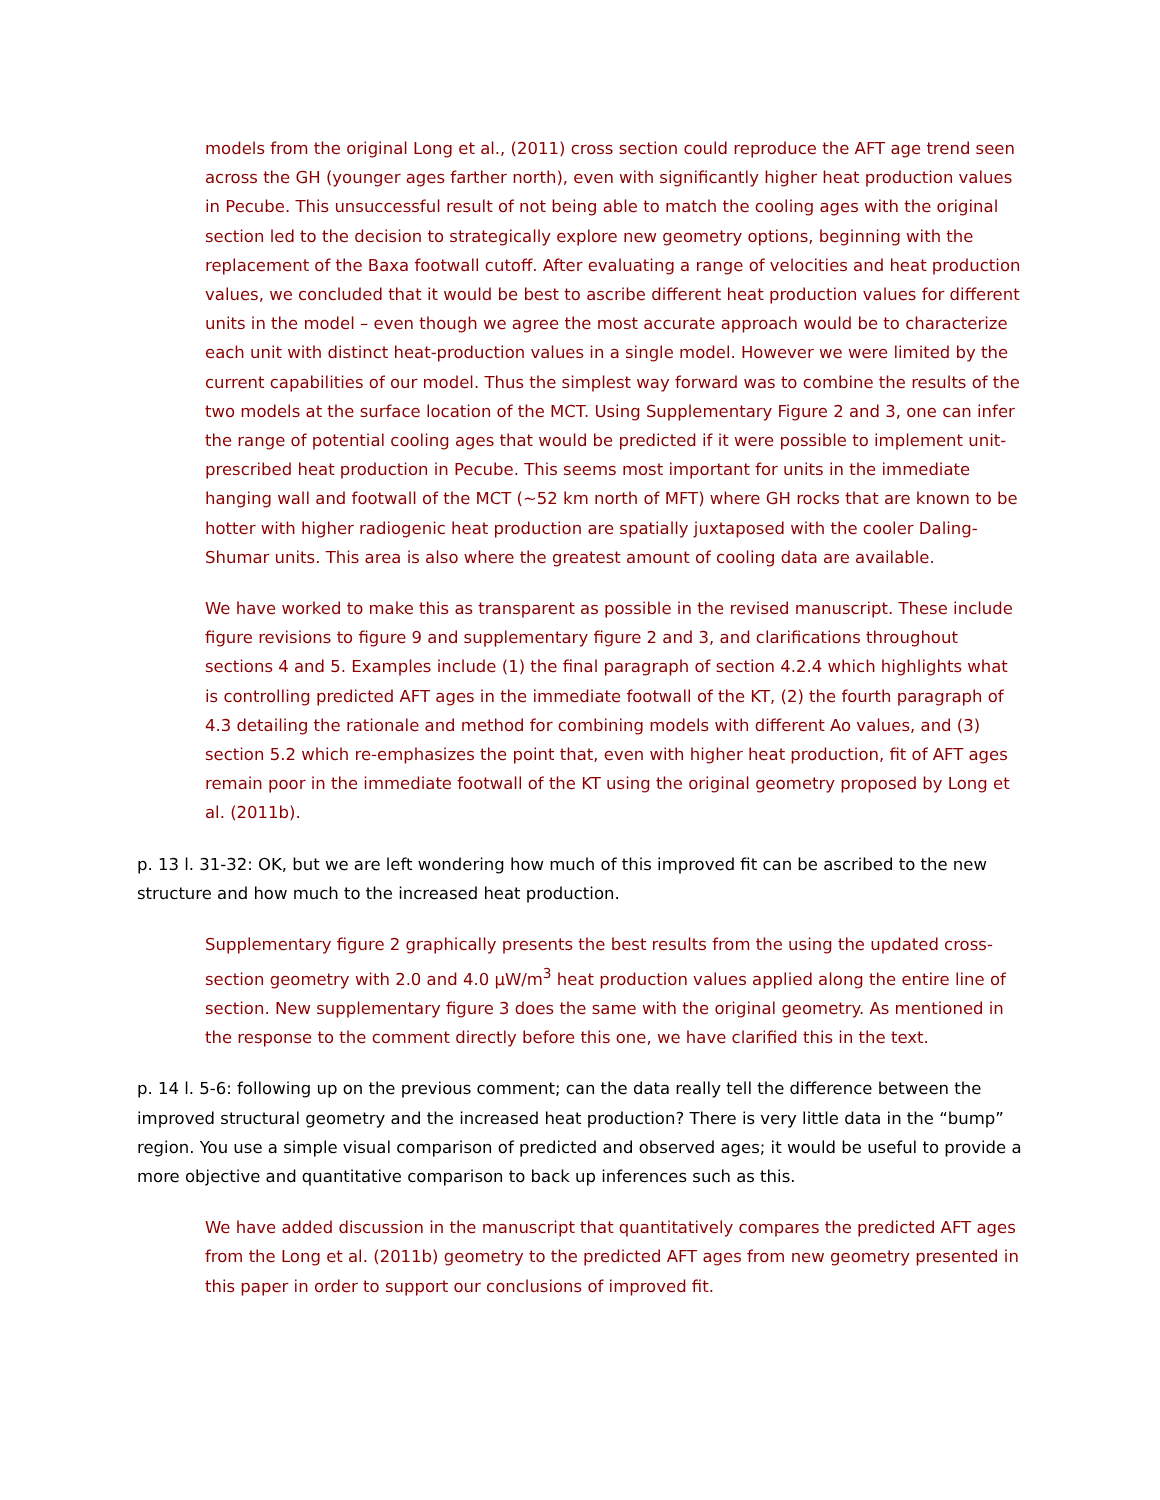models from the original Long et al., (2011) cross section could reproduce the AFT age trend seen across the GH (younger ages farther north), even with significantly higher heat production values in Pecube. This unsuccessful result of not being able to match the cooling ages with the original section led to the decision to strategically explore new geometry options, beginning with the replacement of the Baxa footwall cutoff. After evaluating a range of velocities and heat production values, we concluded that it would be best to ascribe different heat production values for different units in the model – even though we agree the most accurate approach would be to characterize each unit with distinct heat-production values in a single model. However we were limited by the current capabilities of our model. Thus the simplest way forward was to combine the results of the two models at the surface location of the MCT. Using Supplementary Figure 2 and 3, one can infer the range of potential cooling ages that would be predicted if it were possible to implement unit-prescribed heat production in Pecube. This seems most important for units in the immediate hanging wall and footwall of the MCT (~52 km north of MFT) where GH rocks that are known to be hotter with higher radiogenic heat production are spatially juxtaposed with the cooler Daling-Shumar units. This area is also where the greatest amount of cooling data are available.
We have worked to make this as transparent as possible in the revised manuscript. These include figure revisions to figure 9 and supplementary figure 2 and 3, and clarifications throughout sections 4 and 5. Examples include (1) the final paragraph of section 4.2.4 which highlights what is controlling predicted AFT ages in the immediate footwall of the KT, (2) the fourth paragraph of 4.3 detailing the rationale and method for combining models with different Ao values, and (3) section 5.2 which re-emphasizes the point that, even with higher heat production, fit of AFT ages remain poor in the immediate footwall of the KT using the original geometry proposed by Long et al. (2011b).
p. 13 l. 31-32: OK, but we are left wondering how much of this improved fit can be ascribed to the new structure and how much to the increased heat production.
Supplementary figure 2 graphically presents the best results from the using the updated cross-section geometry with 2.0 and 4.0 µW/m<sup>3</sup> heat production values applied along the entire line of section. New supplementary figure 3 does the same with the original geometry. As mentioned in the response to the comment directly before this one, we have clarified this in the text.
p. 14 l. 5-6: following up on the previous comment; can the data really tell the difference between the improved structural geometry and the increased heat production? There is very little data in the “bump” region. You use a simple visual comparison of predicted and observed ages; it would be useful to provide a more objective and quantitative comparison to back up inferences such as this.
We have added discussion in the manuscript that quantitatively compares the predicted AFT ages from the Long et al. (2011b) geometry to the predicted AFT ages from new geometry presented in this paper in order to support our conclusions of improved fit.